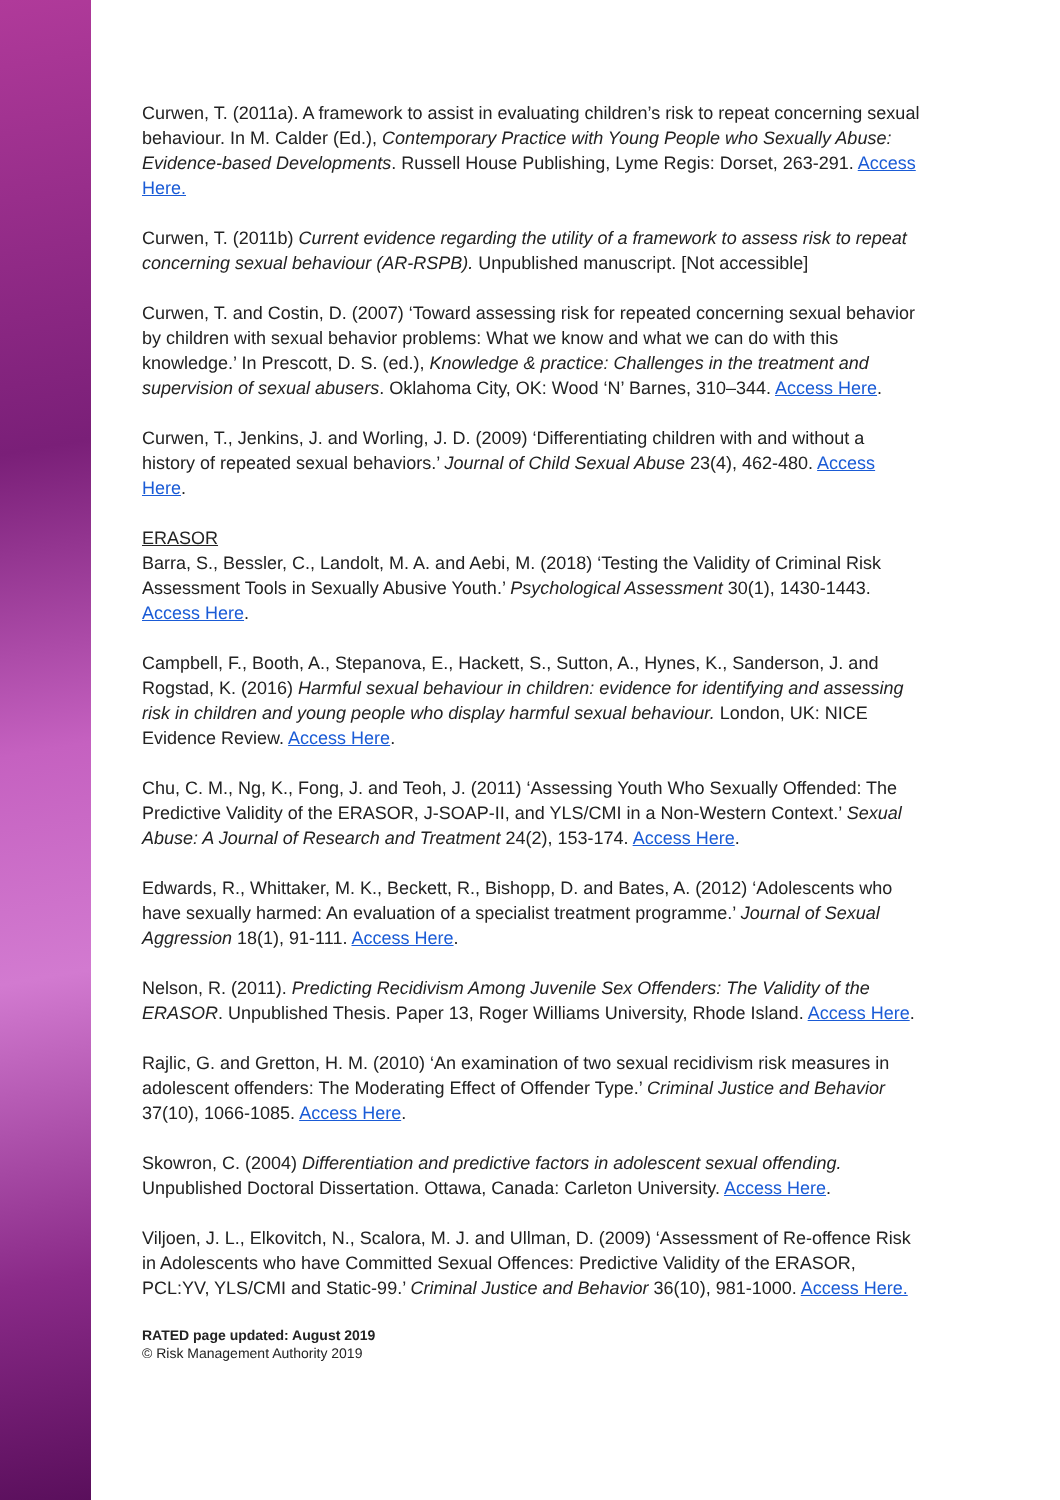Curwen, T. (2011a). A framework to assist in evaluating children’s risk to repeat concerning sexual behaviour. In M. Calder (Ed.), Contemporary Practice with Young People who Sexually Abuse: Evidence-based Developments. Russell House Publishing, Lyme Regis: Dorset, 263-291. Access Here.
Curwen, T. (2011b) Current evidence regarding the utility of a framework to assess risk to repeat concerning sexual behaviour (AR-RSPB). Unpublished manuscript. [Not accessible]
Curwen, T. and Costin, D. (2007) ‘Toward assessing risk for repeated concerning sexual behavior by children with sexual behavior problems: What we know and what we can do with this knowledge.’ In Prescott, D. S. (ed.), Knowledge & practice: Challenges in the treatment and supervision of sexual abusers. Oklahoma City, OK: Wood ‘N’ Barnes, 310–344. Access Here.
Curwen, T., Jenkins, J. and Worling, J. D. (2009) ‘Differentiating children with and without a history of repeated sexual behaviors.’ Journal of Child Sexual Abuse 23(4), 462-480. Access Here.
ERASOR
Barra, S., Bessler, C., Landolt, M. A. and Aebi, M. (2018) ‘Testing the Validity of Criminal Risk Assessment Tools in Sexually Abusive Youth.’ Psychological Assessment 30(1), 1430-1443. Access Here.
Campbell, F., Booth, A., Stepanova, E., Hackett, S., Sutton, A., Hynes, K., Sanderson, J. and Rogstad, K. (2016) Harmful sexual behaviour in children: evidence for identifying and assessing risk in children and young people who display harmful sexual behaviour. London, UK: NICE Evidence Review. Access Here.
Chu, C. M., Ng, K., Fong, J. and Teoh, J. (2011) ‘Assessing Youth Who Sexually Offended: The Predictive Validity of the ERASOR, J-SOAP-II, and YLS/CMI in a Non-Western Context.’ Sexual Abuse: A Journal of Research and Treatment 24(2), 153-174. Access Here.
Edwards, R., Whittaker, M. K., Beckett, R., Bishopp, D. and Bates, A. (2012) ‘Adolescents who have sexually harmed: An evaluation of a specialist treatment programme.’ Journal of Sexual Aggression 18(1), 91-111. Access Here.
Nelson, R. (2011). Predicting Recidivism Among Juvenile Sex Offenders: The Validity of the ERASOR. Unpublished Thesis. Paper 13, Roger Williams University, Rhode Island. Access Here.
Rajlic, G. and Gretton, H. M. (2010) ‘An examination of two sexual recidivism risk measures in adolescent offenders: The Moderating Effect of Offender Type.’ Criminal Justice and Behavior 37(10), 1066-1085. Access Here.
Skowron, C. (2004) Differentiation and predictive factors in adolescent sexual offending. Unpublished Doctoral Dissertation. Ottawa, Canada: Carleton University. Access Here.
Viljoen, J. L., Elkovitch, N., Scalora, M. J. and Ullman, D. (2009) ‘Assessment of Re-offence Risk in Adolescents who have Committed Sexual Offences: Predictive Validity of the ERASOR, PCL:YV, YLS/CMI and Static-99.’ Criminal Justice and Behavior 36(10), 981-1000. Access Here.
RATED page updated: August 2019
© Risk Management Authority 2019